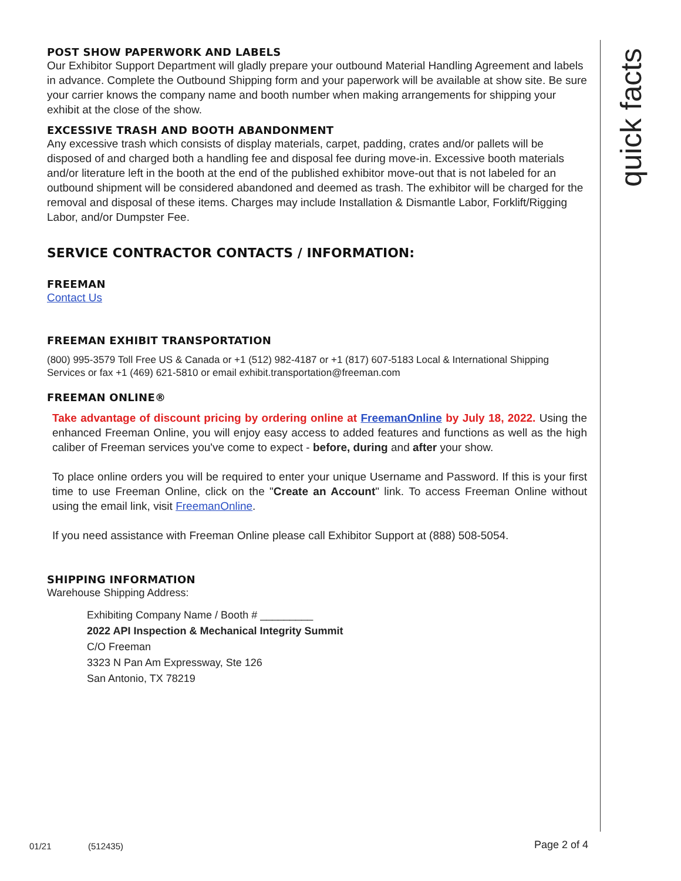quick facts
POST SHOW PAPERWORK AND LABELS
Our Exhibitor Support Department will gladly prepare your outbound Material Handling Agreement and labels in advance. Complete the Outbound Shipping form and your paperwork will be available at show site. Be sure your carrier knows the company name and booth number when making arrangements for shipping your exhibit at the close of the show.
EXCESSIVE TRASH AND BOOTH ABANDONMENT
Any excessive trash which consists of display materials, carpet, padding, crates and/or pallets will be disposed of and charged both a handling fee and disposal fee during move-in. Excessive booth materials and/or literature left in the booth at the end of the published exhibitor move-out that is not labeled for an outbound shipment will be considered abandoned and deemed as trash. The exhibitor will be charged for the removal and disposal of these items. Charges may include Installation & Dismantle Labor, Forklift/Rigging Labor, and/or Dumpster Fee.
SERVICE CONTRACTOR CONTACTS / INFORMATION:
FREEMAN
Contact Us
FREEMAN EXHIBIT TRANSPORTATION
(800) 995-3579 Toll Free US & Canada or +1 (512) 982-4187 or +1 (817) 607-5183 Local & International Shipping Services or fax +1 (469) 621-5810 or email exhibit.transportation@freeman.com
FREEMAN ONLINE®
Take advantage of discount pricing by ordering online at FreemanOnline by July 18, 2022. Using the enhanced Freeman Online, you will enjoy easy access to added features and functions as well as the high caliber of Freeman services you've come to expect - before, during and after your show.
To place online orders you will be required to enter your unique Username and Password. If this is your first time to use Freeman Online, click on the "Create an Account" link. To access Freeman Online without using the email link, visit FreemanOnline.
If you need assistance with Freeman Online please call Exhibitor Support at (888) 508-5054.
SHIPPING INFORMATION
Warehouse Shipping Address:
Exhibiting Company Name / Booth # _________
2022 API Inspection & Mechanical Integrity Summit
C/O Freeman
3323 N Pan Am Expressway, Ste 126
San Antonio, TX 78219
01/21 (512435) Page 2 of 4